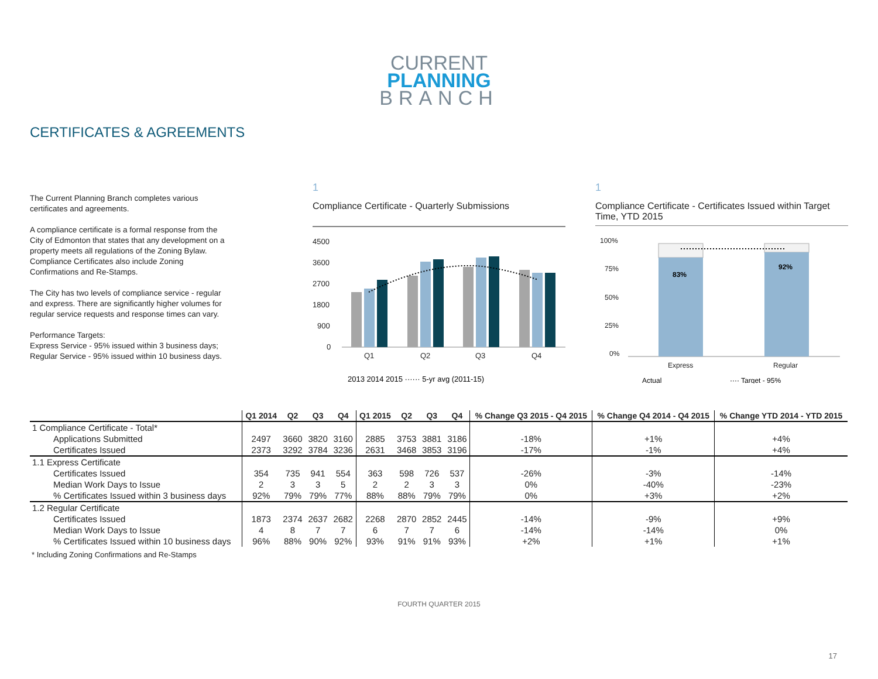CURRENT
PLANNING
BRANCH
CERTIFICATES & AGREEMENTS
The Current Planning Branch completes various certificates and agreements.
A compliance certificate is a formal response from the City of Edmonton that states that any development on a property meets all regulations of the Zoning Bylaw. Compliance Certificates also include Zoning Confirmations and Re-Stamps.
The City has two levels of compliance service - regular and express. There are significantly higher volumes for regular service requests and response times can vary.
Performance Targets:
Express Service - 95% issued within 3 business days;
Regular Service - 95% issued within 10 business days.
1
Compliance Certificate - Quarterly Submissions
4500
3600
2700
1800
900
0
Q1
Q2
Q3
Q4
2013 2014 2015 ······ 5-yr avg (2011-15)
1
Compliance Certificate - Certificates Issued within Target Time, YTD 2015
100%
75%
50%
25%
0%
Express
Regular
83%
92%
Actual
···· Target - 95%
| | Q1 2014 | Q2 | Q3 | Q4 | Q1 2015 | Q2 | Q3 | Q4 | % Change Q3 2015 - Q4 2015 | % Change Q4 2014 - Q4 2015 | % Change YTD 2014 - YTD 2015 |
| --- | --- | --- | --- | --- | --- | --- | --- | --- | --- | --- | --- |
| 1 Compliance Certificate - Total* | | | | | | | | | | | |
| Applications Submitted | 2497 | 3660 | 3820 | 3160 | 2885 | 3753 | 3881 | 3186 | -18% | +1% | +4% |
| Certificates Issued | 2373 | 3292 | 3784 | 3236 | 2631 | 3468 | 3853 | 3196 | -17% | -1% | +4% |
| 1.1 Express Certificate | | | | | | | | | | | |
| Certificates Issued | 354 | 735 | 941 | 554 | 363 | 598 | 726 | 537 | -26% | -3% | -14% |
| Median Work Days to Issue | 2 | 3 | 3 | 5 | 2 | 2 | 3 | 3 | 0% | -40% | -23% |
| % Certificates Issued within 3 business days | 92% | 79% | 79% | 77% | 88% | 88% | 79% | 79% | 0% | +3% | +2% |
| 1.2 Regular Certificate | | | | | | | | | | | |
| Certificates Issued | 1873 | 2374 | 2637 | 2682 | 2268 | 2870 | 2852 | 2445 | -14% | -9% | +9% |
| Median Work Days to Issue | 4 | 8 | 7 | 7 | 6 | 7 | 7 | 6 | -14% | -14% | 0% |
| % Certificates Issued within 10 business days | 96% | 88% | 90% | 92% | 93% | 91% | 91% | 93% | +2% | +1% | +1% |
* Including Zoning Confirmations and Re-Stamps
FOURTH QUARTER 2015
17